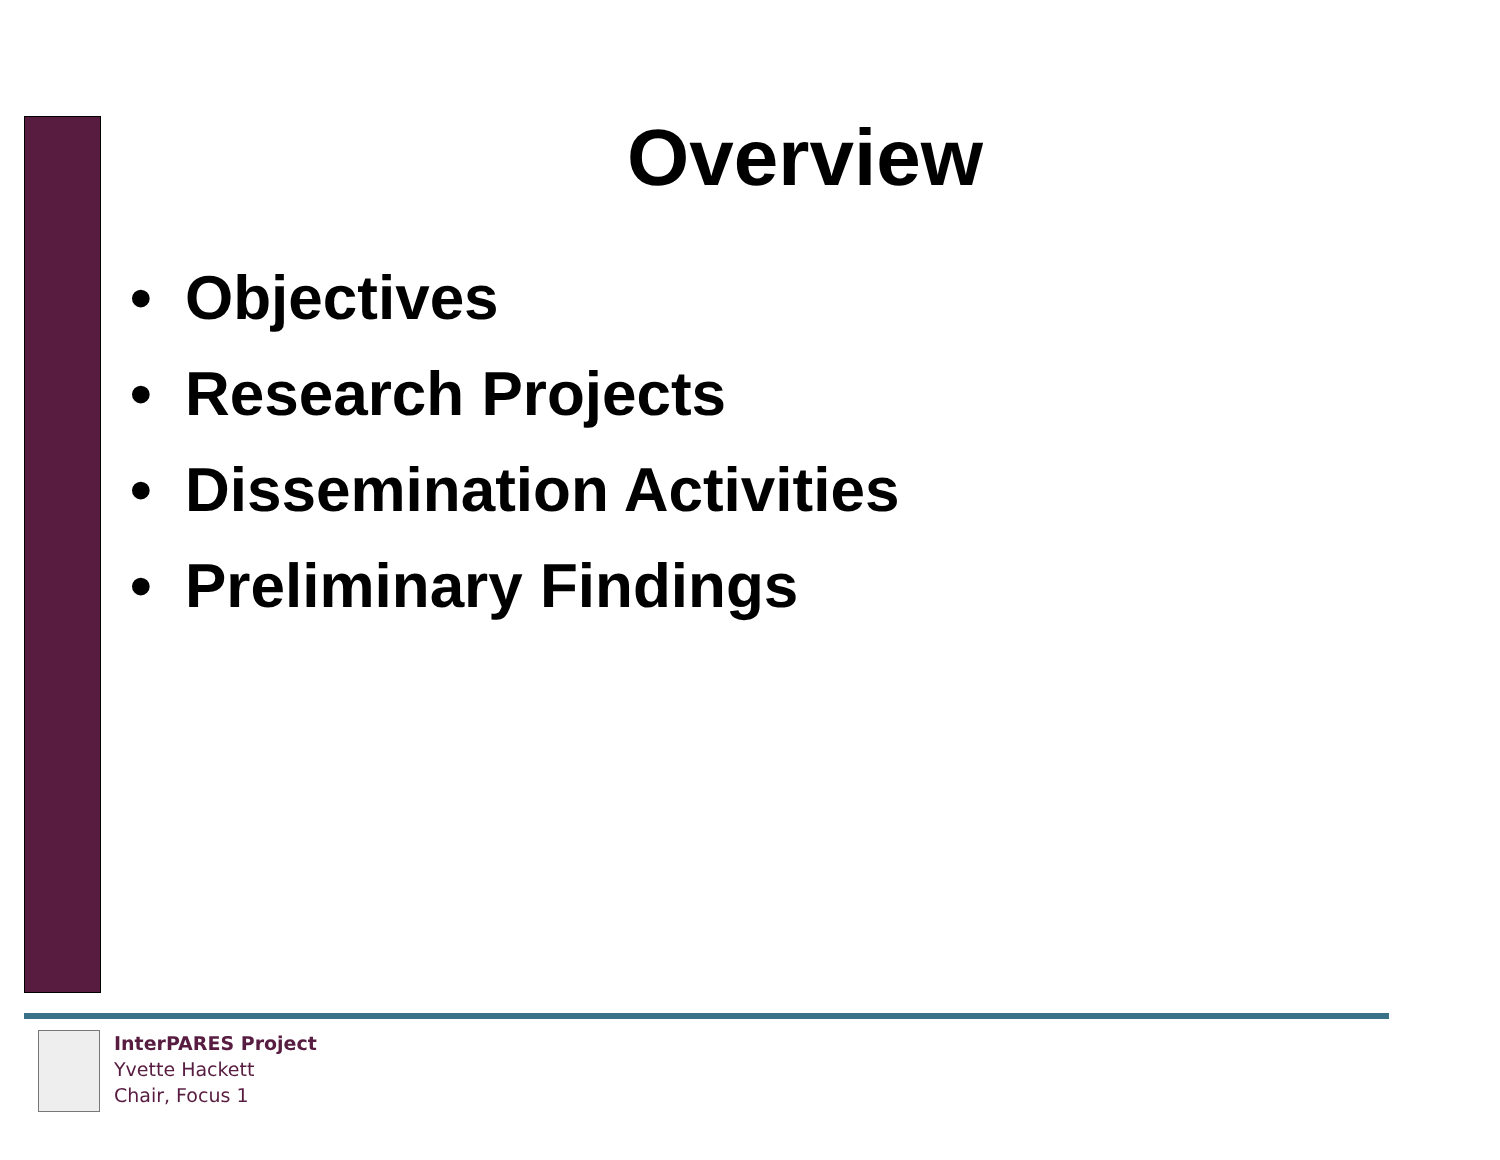Overview
• Objectives
• Research Projects
• Dissemination Activities
• Preliminary Findings
InterPARES Project
Yvette Hackett
Chair, Focus 1